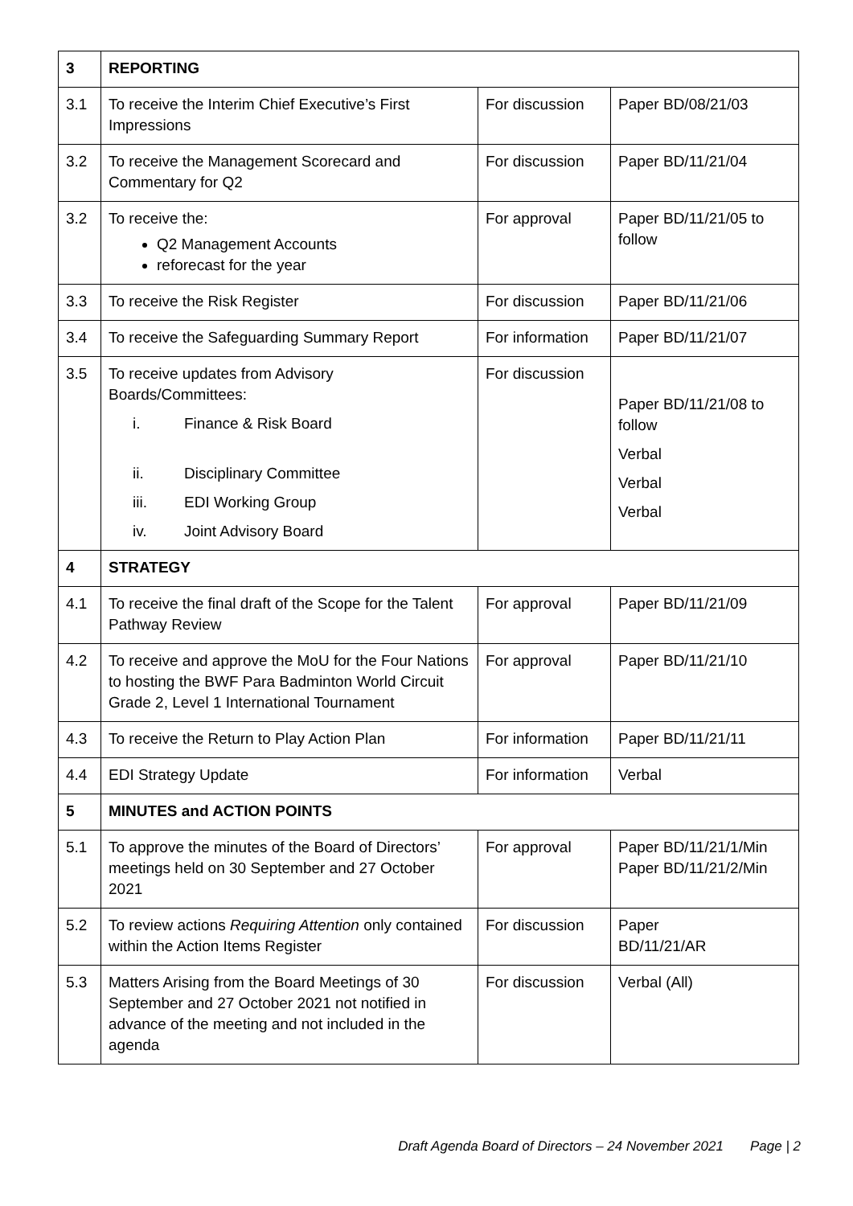| 3 | REPORTING | | |
| 3.1 | To receive the Interim Chief Executive’s First Impressions | For discussion | Paper BD/08/21/03 |
| 3.2 | To receive the Management Scorecard and Commentary for Q2 | For discussion | Paper BD/11/21/04 |
| 3.2 | To receive the: Q2 Management Accounts reforecast for the year | For approval | Paper BD/11/21/05 to follow |
| 3.3 | To receive the Risk Register | For discussion | Paper BD/11/21/06 |
| 3.4 | To receive the Safeguarding Summary Report | For information | Paper BD/11/21/07 |
| 3.5 | To receive updates from Advisory Boards/Committees: i. Finance & Risk Board ii. Disciplinary Committee iii. EDI Working Group iv. Joint Advisory Board | For discussion | Paper BD/11/21/08 to follow Verbal Verbal Verbal |
| 4 | STRATEGY | | |
| 4.1 | To receive the final draft of the Scope for the Talent Pathway Review | For approval | Paper BD/11/21/09 |
| 4.2 | To receive and approve the MoU for the Four Nations to hosting the BWF Para Badminton World Circuit Grade 2, Level 1 International Tournament | For approval | Paper BD/11/21/10 |
| 4.3 | To receive the Return to Play Action Plan | For information | Paper BD/11/21/11 |
| 4.4 | EDI Strategy Update | For information | Verbal |
| 5 | MINUTES and ACTION POINTS | | |
| 5.1 | To approve the minutes of the Board of Directors’ meetings held on 30 September and 27 October 2021 | For approval | Paper BD/11/21/1/Min Paper BD/11/21/2/Min |
| 5.2 | To review actions Requiring Attention only contained within the Action Items Register | For discussion | Paper BD/11/21/AR |
| 5.3 | Matters Arising from the Board Meetings of 30 September and 27 October 2021 not notified in advance of the meeting and not included in the agenda | For discussion | Verbal (All) |
Draft Agenda Board of Directors – 24 November 2021 Page | 2